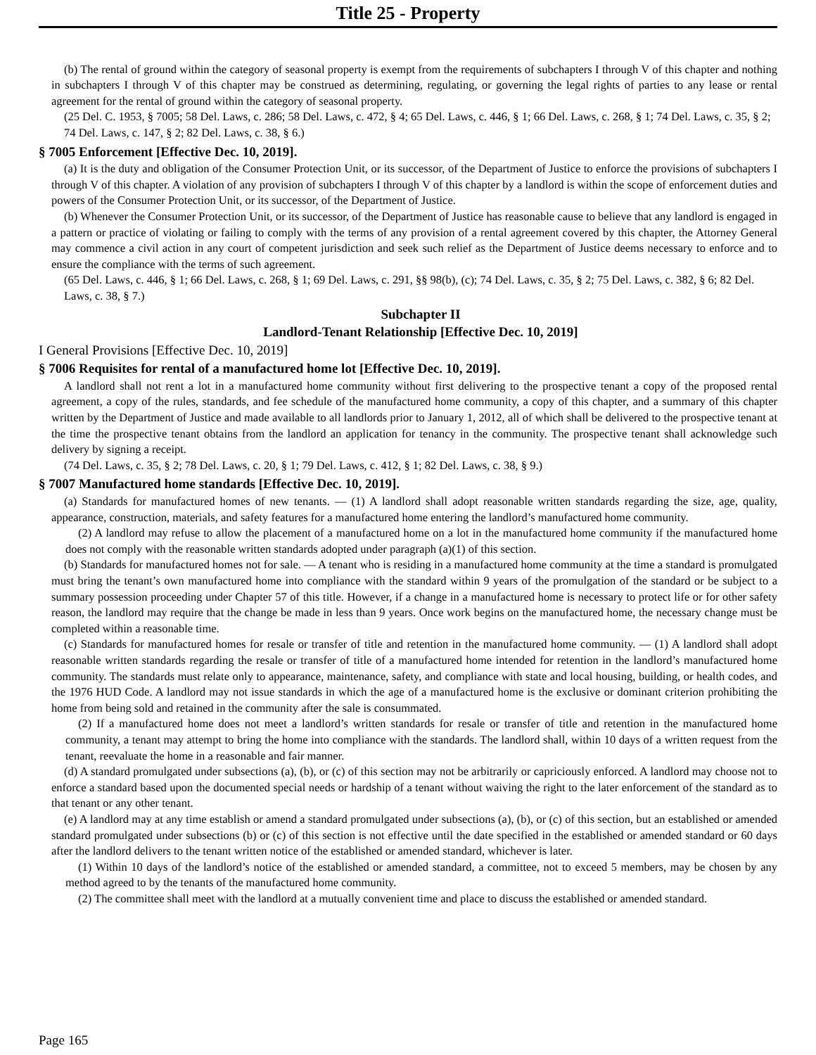Title 25 - Property
(b) The rental of ground within the category of seasonal property is exempt from the requirements of subchapters I through V of this chapter and nothing in subchapters I through V of this chapter may be construed as determining, regulating, or governing the legal rights of parties to any lease or rental agreement for the rental of ground within the category of seasonal property.
(25 Del. C. 1953, § 7005; 58 Del. Laws, c. 286; 58 Del. Laws, c. 472, § 4; 65 Del. Laws, c. 446, § 1; 66 Del. Laws, c. 268, § 1; 74 Del. Laws, c. 35, § 2; 74 Del. Laws, c. 147, § 2; 82 Del. Laws, c. 38, § 6.)
§ 7005 Enforcement [Effective Dec. 10, 2019].
(a) It is the duty and obligation of the Consumer Protection Unit, or its successor, of the Department of Justice to enforce the provisions of subchapters I through V of this chapter. A violation of any provision of subchapters I through V of this chapter by a landlord is within the scope of enforcement duties and powers of the Consumer Protection Unit, or its successor, of the Department of Justice.
(b) Whenever the Consumer Protection Unit, or its successor, of the Department of Justice has reasonable cause to believe that any landlord is engaged in a pattern or practice of violating or failing to comply with the terms of any provision of a rental agreement covered by this chapter, the Attorney General may commence a civil action in any court of competent jurisdiction and seek such relief as the Department of Justice deems necessary to enforce and to ensure the compliance with the terms of such agreement.
(65 Del. Laws, c. 446, § 1; 66 Del. Laws, c. 268, § 1; 69 Del. Laws, c. 291, §§ 98(b), (c); 74 Del. Laws, c. 35, § 2; 75 Del. Laws, c. 382, § 6; 82 Del. Laws, c. 38, § 7.)
Subchapter II
Landlord-Tenant Relationship [Effective Dec. 10, 2019]
I General Provisions [Effective Dec. 10, 2019]
§ 7006 Requisites for rental of a manufactured home lot [Effective Dec. 10, 2019].
A landlord shall not rent a lot in a manufactured home community without first delivering to the prospective tenant a copy of the proposed rental agreement, a copy of the rules, standards, and fee schedule of the manufactured home community, a copy of this chapter, and a summary of this chapter written by the Department of Justice and made available to all landlords prior to January 1, 2012, all of which shall be delivered to the prospective tenant at the time the prospective tenant obtains from the landlord an application for tenancy in the community. The prospective tenant shall acknowledge such delivery by signing a receipt.
(74 Del. Laws, c. 35, § 2; 78 Del. Laws, c. 20, § 1; 79 Del. Laws, c. 412, § 1; 82 Del. Laws, c. 38, § 9.)
§ 7007 Manufactured home standards [Effective Dec. 10, 2019].
(a) Standards for manufactured homes of new tenants. — (1) A landlord shall adopt reasonable written standards regarding the size, age, quality, appearance, construction, materials, and safety features for a manufactured home entering the landlord’s manufactured home community.
(2) A landlord may refuse to allow the placement of a manufactured home on a lot in the manufactured home community if the manufactured home does not comply with the reasonable written standards adopted under paragraph (a)(1) of this section.
(b) Standards for manufactured homes not for sale. — A tenant who is residing in a manufactured home community at the time a standard is promulgated must bring the tenant’s own manufactured home into compliance with the standard within 9 years of the promulgation of the standard or be subject to a summary possession proceeding under Chapter 57 of this title. However, if a change in a manufactured home is necessary to protect life or for other safety reason, the landlord may require that the change be made in less than 9 years. Once work begins on the manufactured home, the necessary change must be completed within a reasonable time.
(c) Standards for manufactured homes for resale or transfer of title and retention in the manufactured home community. — (1) A landlord shall adopt reasonable written standards regarding the resale or transfer of title of a manufactured home intended for retention in the landlord’s manufactured home community. The standards must relate only to appearance, maintenance, safety, and compliance with state and local housing, building, or health codes, and the 1976 HUD Code. A landlord may not issue standards in which the age of a manufactured home is the exclusive or dominant criterion prohibiting the home from being sold and retained in the community after the sale is consummated.
(2) If a manufactured home does not meet a landlord’s written standards for resale or transfer of title and retention in the manufactured home community, a tenant may attempt to bring the home into compliance with the standards. The landlord shall, within 10 days of a written request from the tenant, reevaluate the home in a reasonable and fair manner.
(d) A standard promulgated under subsections (a), (b), or (c) of this section may not be arbitrarily or capriciously enforced. A landlord may choose not to enforce a standard based upon the documented special needs or hardship of a tenant without waiving the right to the later enforcement of the standard as to that tenant or any other tenant.
(e) A landlord may at any time establish or amend a standard promulgated under subsections (a), (b), or (c) of this section, but an established or amended standard promulgated under subsections (b) or (c) of this section is not effective until the date specified in the established or amended standard or 60 days after the landlord delivers to the tenant written notice of the established or amended standard, whichever is later.
(1) Within 10 days of the landlord’s notice of the established or amended standard, a committee, not to exceed 5 members, may be chosen by any method agreed to by the tenants of the manufactured home community.
(2) The committee shall meet with the landlord at a mutually convenient time and place to discuss the established or amended standard.
Page 165